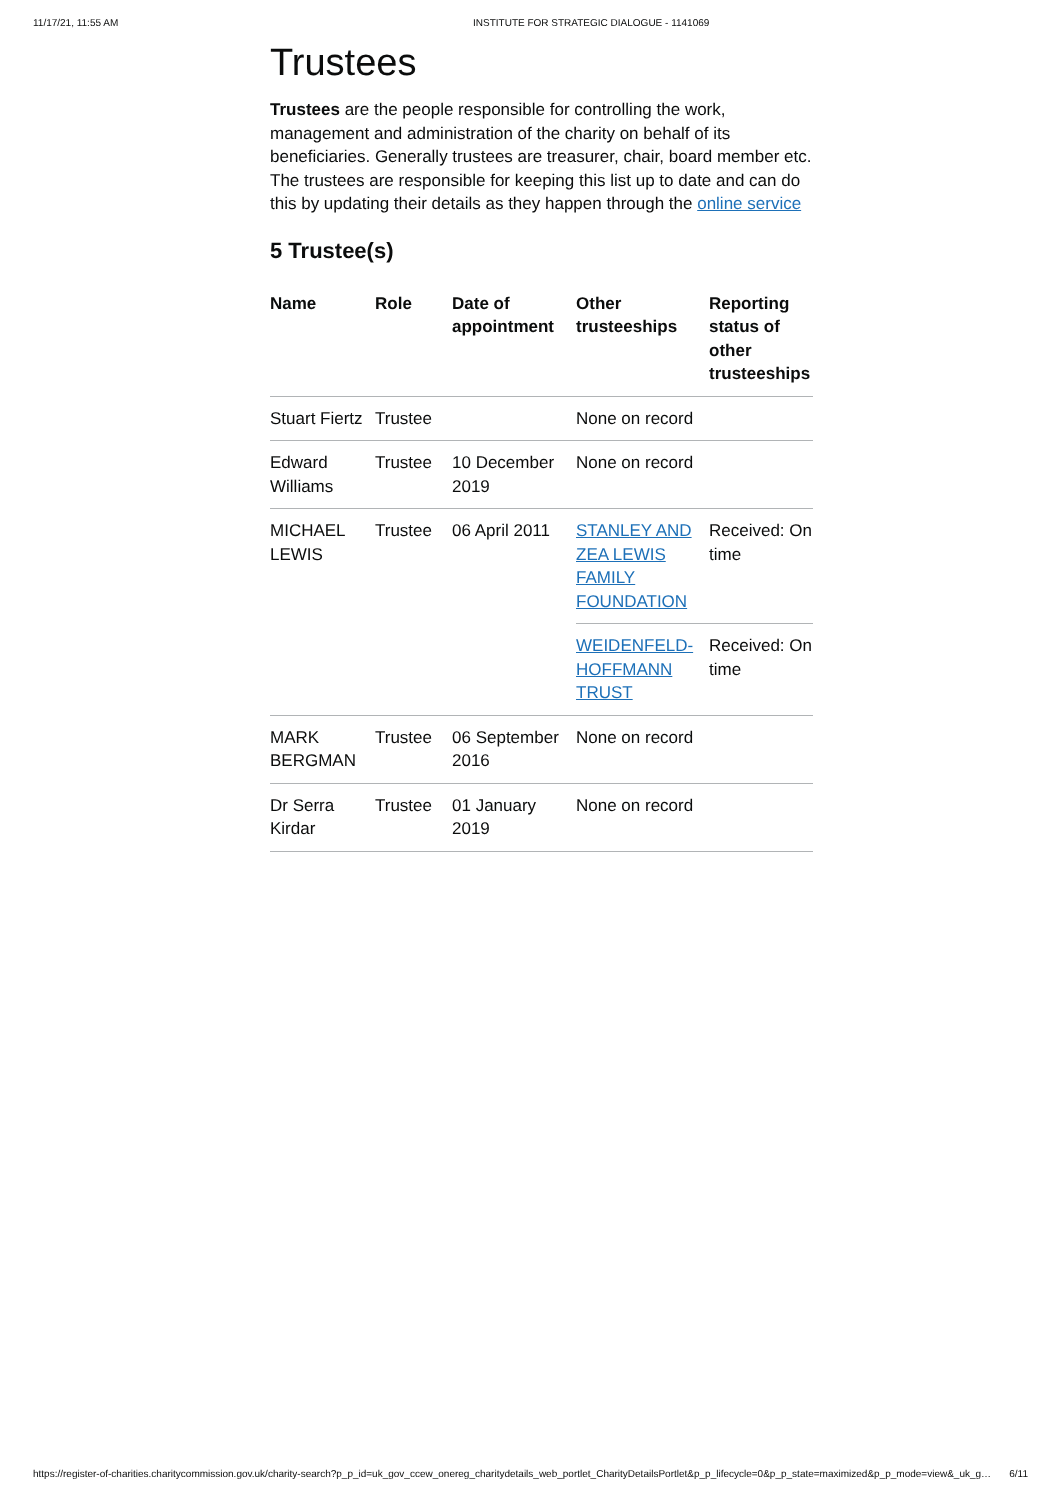11/17/21, 11:55 AM INSTITUTE FOR STRATEGIC DIALOGUE - 1141069
Trustees
Trustees are the people responsible for controlling the work, management and administration of the charity on behalf of its beneficiaries. Generally trustees are treasurer, chair, board member etc. The trustees are responsible for keeping this list up to date and can do this by updating their details as they happen through the online service
5 Trustee(s)
| Name | Role | Date of appointment | Other trusteeships | Reporting status of other trusteeships |
| --- | --- | --- | --- | --- |
| Stuart Fiertz | Trustee | | None on record | |
| Edward Williams | Trustee | 10 December 2019 | None on record | |
| MICHAEL LEWIS | Trustee | 06 April 2011 | STANLEY AND ZEA LEWIS FAMILY FOUNDATION | Received: On time |
| | | | WEIDENFELD-HOFFMANN TRUST | Received: On time |
| MARK BERGMAN | Trustee | 06 September 2016 | None on record | |
| Dr Serra Kirdar | Trustee | 01 January 2019 | None on record | |
https://register-of-charities.charitycommission.gov.uk/charity-search?p_p_id=uk_gov_ccew_onereg_charitydetails_web_portlet_CharityDetailsPortlet&p_p_lifecycle=0&p_p_state=maximized&p_p_mode=view&_uk_g… 6/11